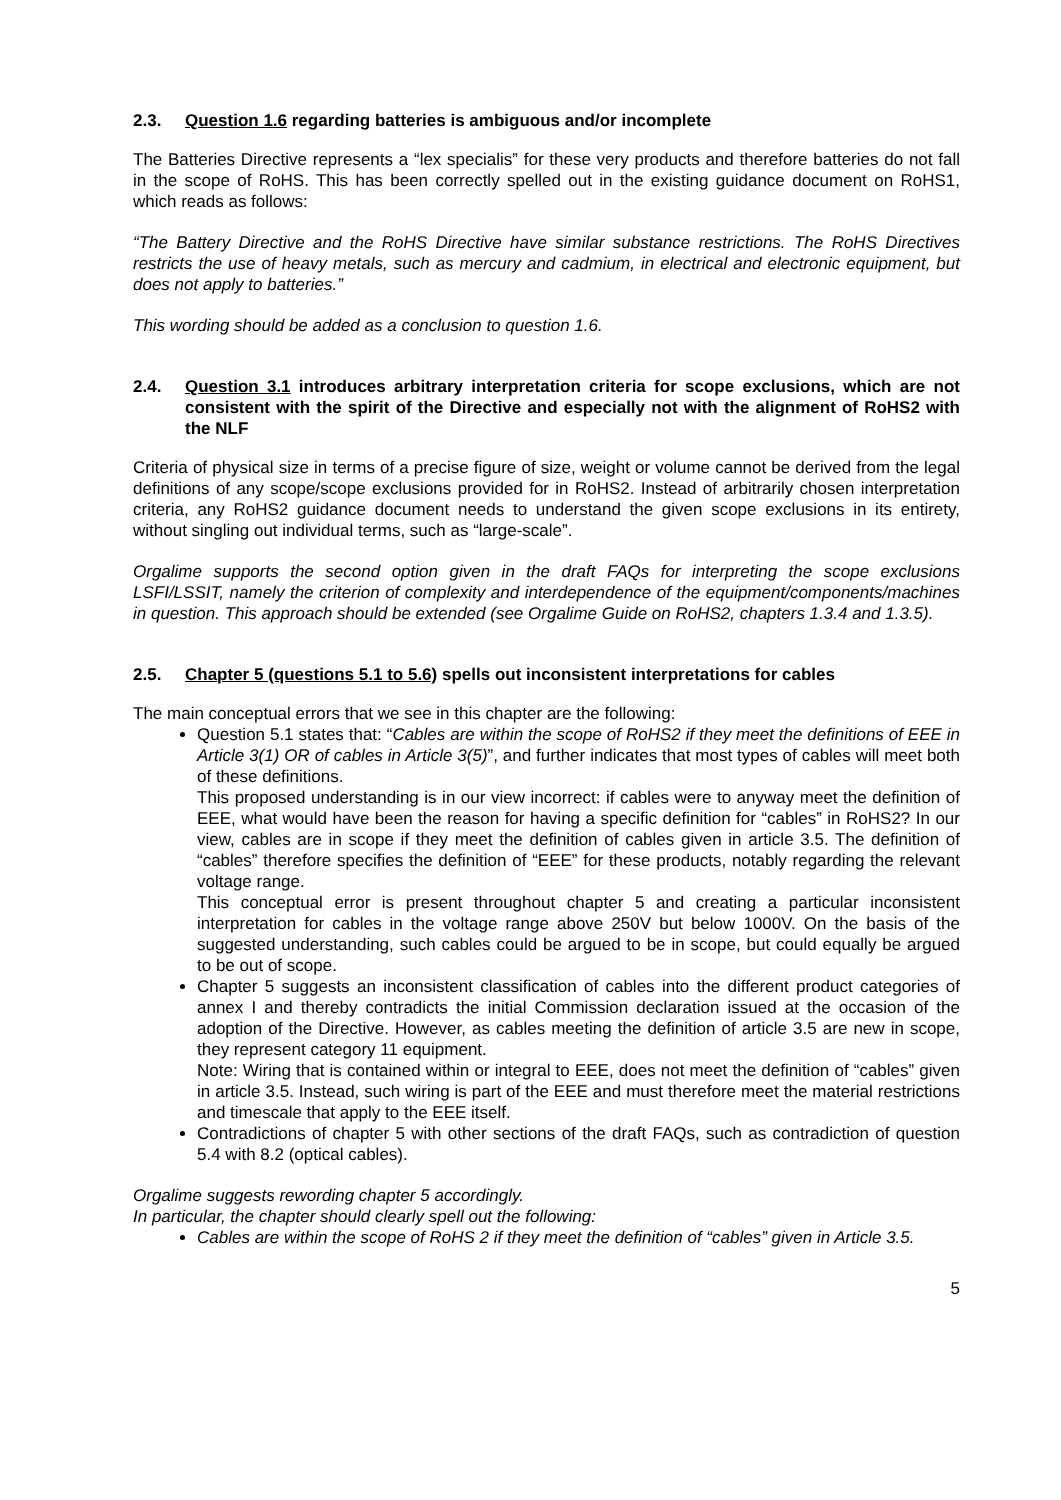2.3. Question 1.6 regarding batteries is ambiguous and/or incomplete
The Batteries Directive represents a “lex specialis” for these very products and therefore batteries do not fall in the scope of RoHS. This has been correctly spelled out in the existing guidance document on RoHS1, which reads as follows:
“The Battery Directive and the RoHS Directive have similar substance restrictions. The RoHS Directives restricts the use of heavy metals, such as mercury and cadmium, in electrical and electronic equipment, but does not apply to batteries.”
This wording should be added as a conclusion to question 1.6.
2.4. Question 3.1 introduces arbitrary interpretation criteria for scope exclusions, which are not consistent with the spirit of the Directive and especially not with the alignment of RoHS2 with the NLF
Criteria of physical size in terms of a precise figure of size, weight or volume cannot be derived from the legal definitions of any scope/scope exclusions provided for in RoHS2. Instead of arbitrarily chosen interpretation criteria, any RoHS2 guidance document needs to understand the given scope exclusions in its entirety, without singling out individual terms, such as “large-scale”.
Orgalime supports the second option given in the draft FAQs for interpreting the scope exclusions LSFI/LSSIT, namely the criterion of complexity and interdependence of the equipment/components/machines in question. This approach should be extended (see Orgalime Guide on RoHS2, chapters 1.3.4 and 1.3.5).
2.5. Chapter 5 (questions 5.1 to 5.6) spells out inconsistent interpretations for cables
The main conceptual errors that we see in this chapter are the following:
Question 5.1 states that: “Cables are within the scope of RoHS2 if they meet the definitions of EEE in Article 3(1) OR of cables in Article 3(5)”, and further indicates that most types of cables will meet both of these definitions.
This proposed understanding is in our view incorrect: if cables were to anyway meet the definition of EEE, what would have been the reason for having a specific definition for “cables” in RoHS2? In our view, cables are in scope if they meet the definition of cables given in article 3.5. The definition of “cables” therefore specifies the definition of “EEE” for these products, notably regarding the relevant voltage range.
This conceptual error is present throughout chapter 5 and creating a particular inconsistent interpretation for cables in the voltage range above 250V but below 1000V. On the basis of the suggested understanding, such cables could be argued to be in scope, but could equally be argued to be out of scope.
Chapter 5 suggests an inconsistent classification of cables into the different product categories of annex I and thereby contradicts the initial Commission declaration issued at the occasion of the adoption of the Directive. However, as cables meeting the definition of article 3.5 are new in scope, they represent category 11 equipment.
Note: Wiring that is contained within or integral to EEE, does not meet the definition of “cables” given in article 3.5. Instead, such wiring is part of the EEE and must therefore meet the material restrictions and timescale that apply to the EEE itself.
Contradictions of chapter 5 with other sections of the draft FAQs, such as contradiction of question 5.4 with 8.2 (optical cables).
Orgalime suggests rewording chapter 5 accordingly.
In particular, the chapter should clearly spell out the following:
Cables are within the scope of RoHS 2 if they meet the definition of “cables” given in Article 3.5.
5